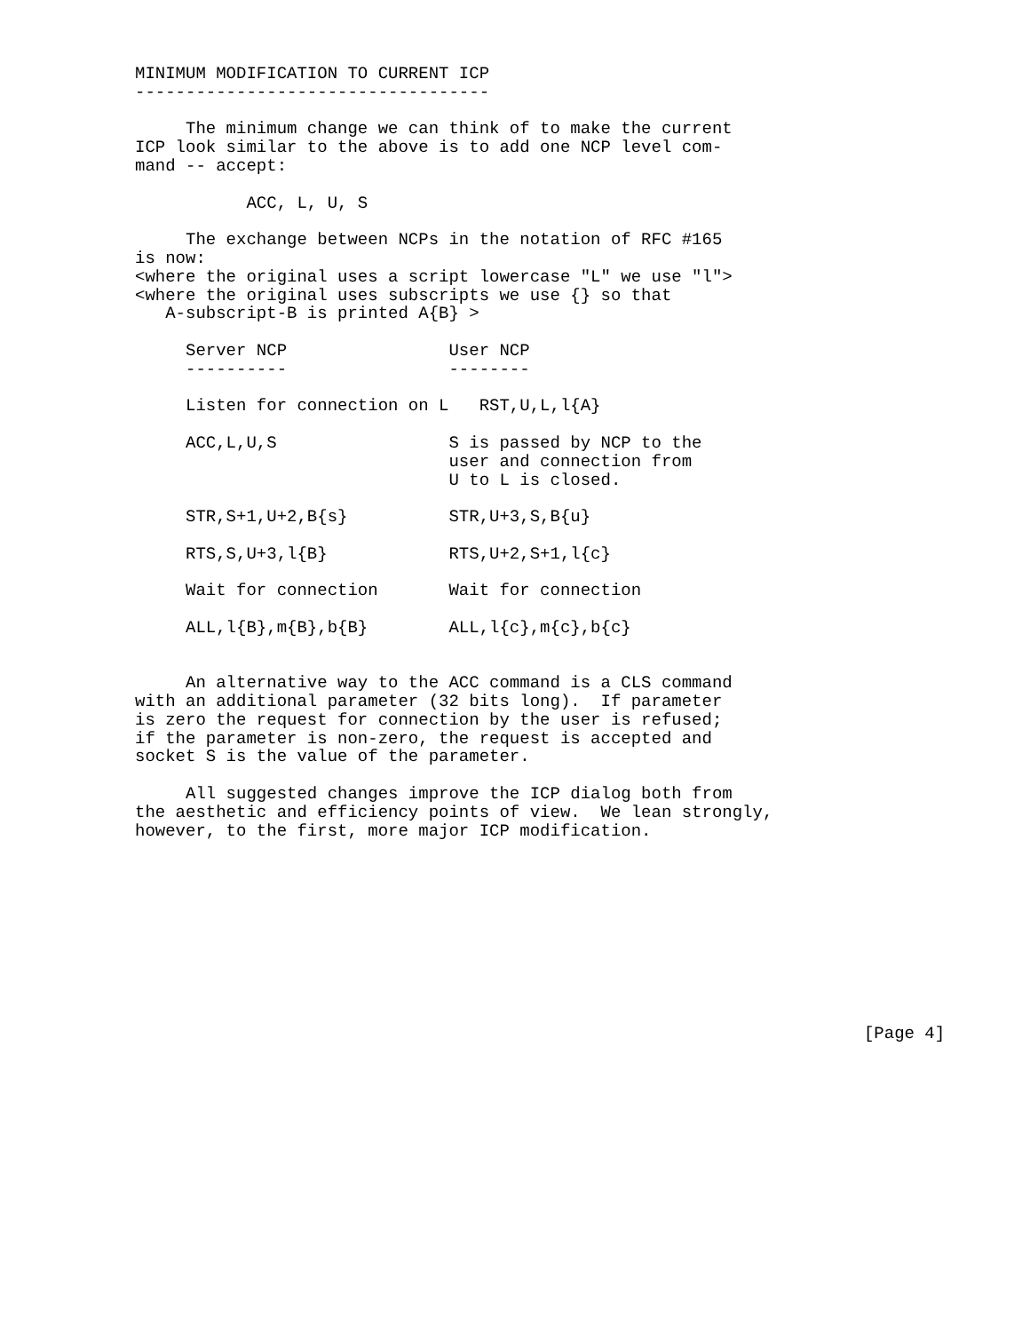MINIMUM MODIFICATION TO CURRENT ICP
-----------------------------------

     The minimum change we can think of to make the current
ICP look similar to the above is to add one NCP level com-
mand -- accept:

           ACC, L, U, S

     The exchange between NCPs in the notation of RFC #165
is now:
<where the original uses a script lowercase "L" we use "l">
<where the original uses subscripts we use {} so that
   A-subscript-B is printed A{B} >

     Server NCP                User NCP
     ----------                --------

     Listen for connection on L   RST,U,L,l{A}

     ACC,L,U,S                 S is passed by NCP to the
                               user and connection from
                               U to L is closed.

     STR,S+1,U+2,B{s}          STR,U+3,S,B{u}

     RTS,S,U+3,l{B}            RTS,U+2,S+1,l{c}

     Wait for connection       Wait for connection

     ALL,l{B},m{B},b{B}        ALL,l{c},m{c},b{c}


     An alternative way to the ACC command is a CLS command
with an additional parameter (32 bits long).  If parameter
is zero the request for connection by the user is refused;
if the parameter is non-zero, the request is accepted and
socket S is the value of the parameter.

     All suggested changes improve the ICP dialog both from
the aesthetic and efficiency points of view.  We lean strongly,
however, to the first, more major ICP modification.










                                                                        [Page 4]